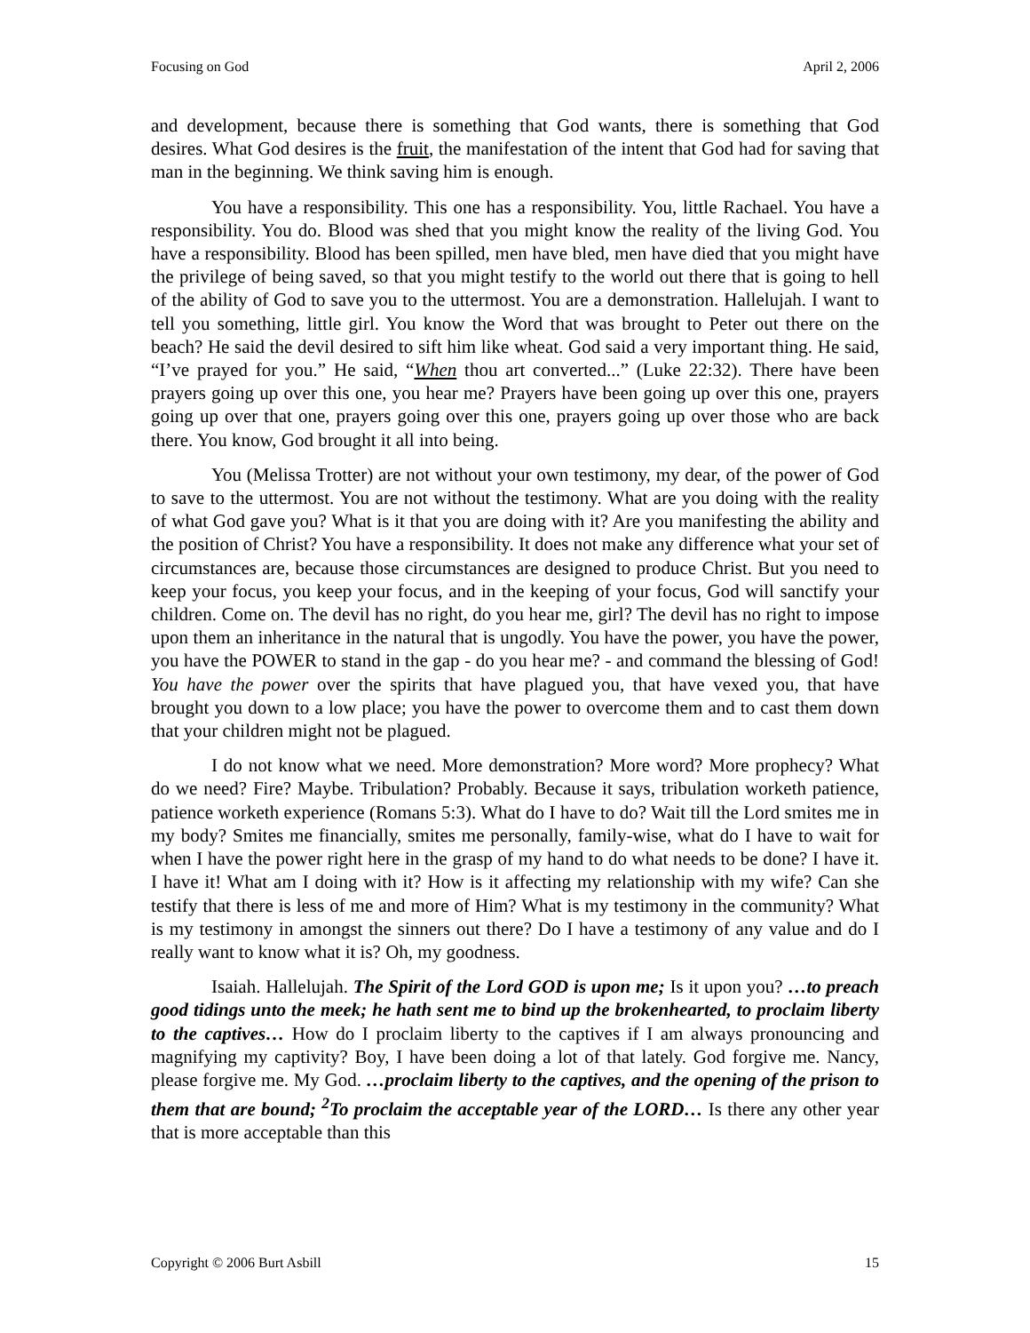Focusing on God April 2, 2006
and development, because there is something that God wants, there is something that God desires. What God desires is the fruit, the manifestation of the intent that God had for saving that man in the beginning. We think saving him is enough.
You have a responsibility. This one has a responsibility. You, little Rachael. You have a responsibility. You do. Blood was shed that you might know the reality of the living God. You have a responsibility. Blood has been spilled, men have bled, men have died that you might have the privilege of being saved, so that you might testify to the world out there that is going to hell of the ability of God to save you to the uttermost. You are a demonstration. Hallelujah. I want to tell you something, little girl. You know the Word that was brought to Peter out there on the beach? He said the devil desired to sift him like wheat. God said a very important thing. He said, “I’ve prayed for you.” He said, “When thou art converted...” (Luke 22:32). There have been prayers going up over this one, you hear me? Prayers have been going up over this one, prayers going up over that one, prayers going over this one, prayers going up over those who are back there. You know, God brought it all into being.
You (Melissa Trotter) are not without your own testimony, my dear, of the power of God to save to the uttermost. You are not without the testimony. What are you doing with the reality of what God gave you? What is it that you are doing with it? Are you manifesting the ability and the position of Christ? You have a responsibility. It does not make any difference what your set of circumstances are, because those circumstances are designed to produce Christ. But you need to keep your focus, you keep your focus, and in the keeping of your focus, God will sanctify your children. Come on. The devil has no right, do you hear me, girl? The devil has no right to impose upon them an inheritance in the natural that is ungodly. You have the power, you have the power, you have the POWER to stand in the gap - do you hear me? - and command the blessing of God! You have the power over the spirits that have plagued you, that have vexed you, that have brought you down to a low place; you have the power to overcome them and to cast them down that your children might not be plagued.
I do not know what we need. More demonstration? More word? More prophecy? What do we need? Fire? Maybe. Tribulation? Probably. Because it says, tribulation worketh patience, patience worketh experience (Romans 5:3). What do I have to do? Wait till the Lord smites me in my body? Smites me financially, smites me personally, family-wise, what do I have to wait for when I have the power right here in the grasp of my hand to do what needs to be done? I have it. I have it! What am I doing with it? How is it affecting my relationship with my wife? Can she testify that there is less of me and more of Him? What is my testimony in the community? What is my testimony in amongst the sinners out there? Do I have a testimony of any value and do I really want to know what it is? Oh, my goodness.
Isaiah. Hallelujah. The Spirit of the Lord GOD is upon me; Is it upon you? …to preach good tidings unto the meek; he hath sent me to bind up the brokenhearted, to proclaim liberty to the captives… How do I proclaim liberty to the captives if I am always pronouncing and magnifying my captivity? Boy, I have been doing a lot of that lately. God forgive me. Nancy, please forgive me. My God. …proclaim liberty to the captives, and the opening of the prison to them that are bound; <sup>2</sup>To proclaim the acceptable year of the LORD… Is there any other year that is more acceptable than this
Copyright © 2006 Burt Asbill 15